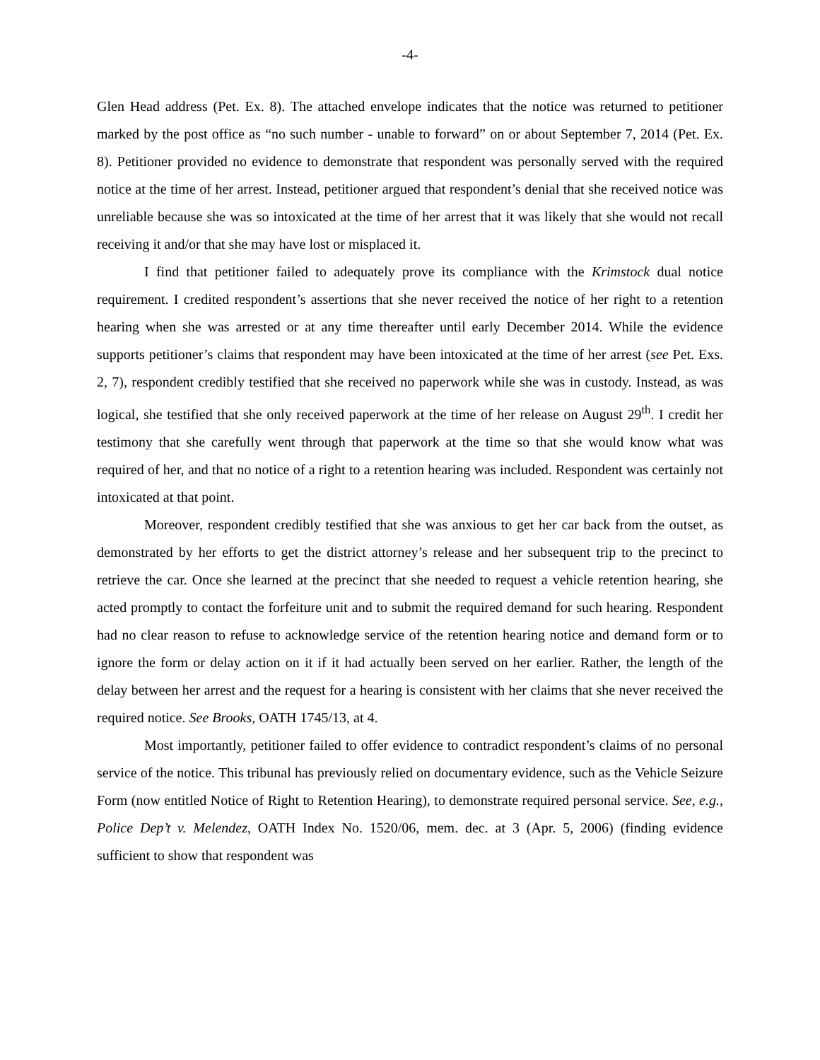-4-
Glen Head address (Pet. Ex. 8). The attached envelope indicates that the notice was returned to petitioner marked by the post office as “no such number - unable to forward” on or about September 7, 2014 (Pet. Ex. 8). Petitioner provided no evidence to demonstrate that respondent was personally served with the required notice at the time of her arrest. Instead, petitioner argued that respondent’s denial that she received notice was unreliable because she was so intoxicated at the time of her arrest that it was likely that she would not recall receiving it and/or that she may have lost or misplaced it.
I find that petitioner failed to adequately prove its compliance with the Krimstock dual notice requirement. I credited respondent’s assertions that she never received the notice of her right to a retention hearing when she was arrested or at any time thereafter until early December 2014. While the evidence supports petitioner’s claims that respondent may have been intoxicated at the time of her arrest (see Pet. Exs. 2, 7), respondent credibly testified that she received no paperwork while she was in custody. Instead, as was logical, she testified that she only received paperwork at the time of her release on August 29<sup>th</sup>. I credit her testimony that she carefully went through that paperwork at the time so that she would know what was required of her, and that no notice of a right to a retention hearing was included. Respondent was certainly not intoxicated at that point.
Moreover, respondent credibly testified that she was anxious to get her car back from the outset, as demonstrated by her efforts to get the district attorney’s release and her subsequent trip to the precinct to retrieve the car. Once she learned at the precinct that she needed to request a vehicle retention hearing, she acted promptly to contact the forfeiture unit and to submit the required demand for such hearing. Respondent had no clear reason to refuse to acknowledge service of the retention hearing notice and demand form or to ignore the form or delay action on it if it had actually been served on her earlier. Rather, the length of the delay between her arrest and the request for a hearing is consistent with her claims that she never received the required notice. See Brooks, OATH 1745/13, at 4.
Most importantly, petitioner failed to offer evidence to contradict respondent’s claims of no personal service of the notice. This tribunal has previously relied on documentary evidence, such as the Vehicle Seizure Form (now entitled Notice of Right to Retention Hearing), to demonstrate required personal service. See, e.g., Police Dep’t v. Melendez, OATH Index No. 1520/06, mem. dec. at 3 (Apr. 5, 2006) (finding evidence sufficient to show that respondent was